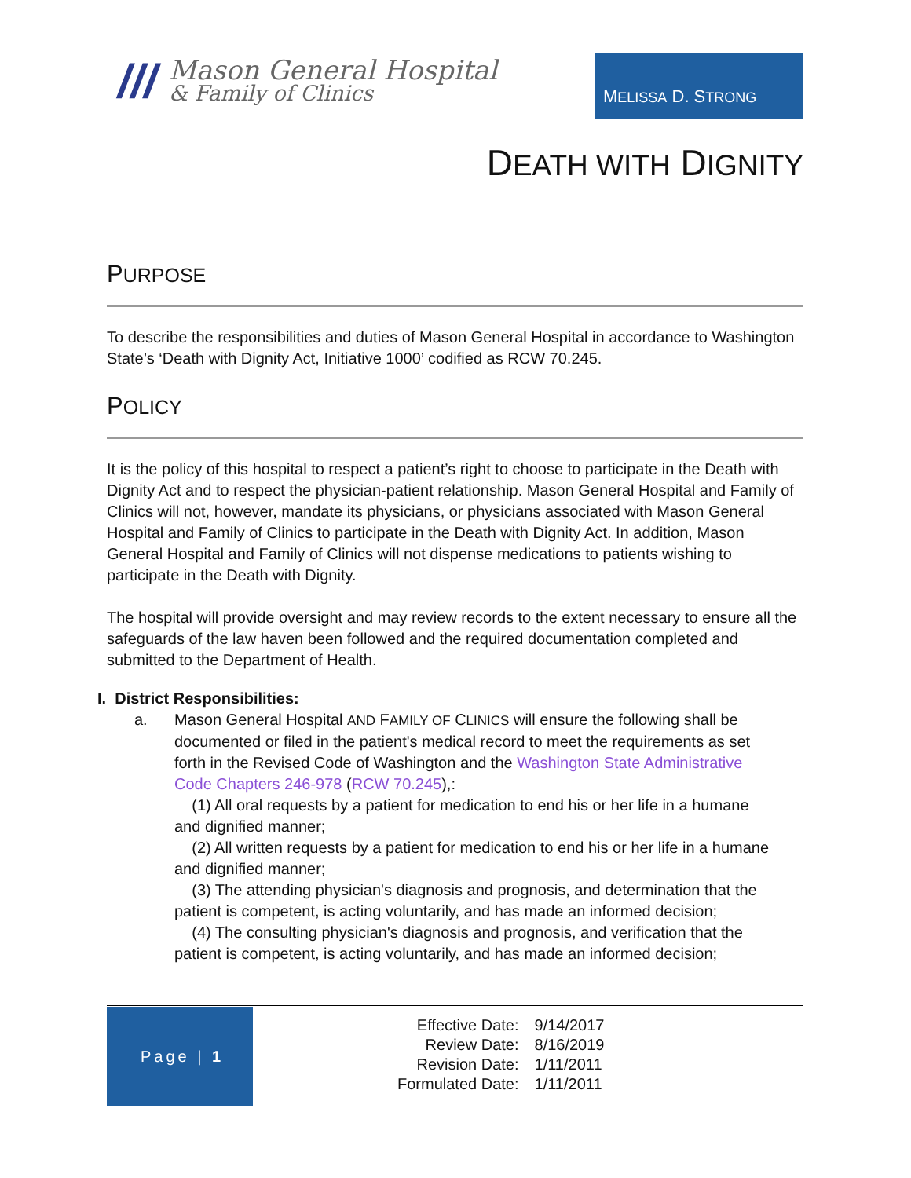///
Mason General Hospital
& Family of Clinics
MELISSA D. STRONG
DEATH WITH DIGNITY
PURPOSE
To describe the responsibilities and duties of Mason General Hospital in accordance to Washington State’s ‘Death with Dignity Act, Initiative 1000’ codified as RCW 70.245.
POLICY
It is the policy of this hospital to respect a patient’s right to choose to participate in the Death with Dignity Act and to respect the physician-patient relationship. Mason General Hospital and Family of Clinics will not, however, mandate its physicians, or physicians associated with Mason General Hospital and Family of Clinics to participate in the Death with Dignity Act. In addition, Mason General Hospital and Family of Clinics will not dispense medications to patients wishing to participate in the Death with Dignity.
The hospital will provide oversight and may review records to the extent necessary to ensure all the safeguards of the law haven been followed and the required documentation completed and submitted to the Department of Health.
I. District Responsibilities:
a. Mason General Hospital AND FAMILY OF CLINICS will ensure the following shall be documented or filed in the patient's medical record to meet the requirements as set forth in the Revised Code of Washington and the Washington State Administrative Code Chapters 246-978 (RCW 70.245),:
(1) All oral requests by a patient for medication to end his or her life in a humane and dignified manner;
(2) All written requests by a patient for medication to end his or her life in a humane and dignified manner;
(3) The attending physician's diagnosis and prognosis, and determination that the patient is competent, is acting voluntarily, and has made an informed decision;
(4) The consulting physician's diagnosis and prognosis, and verification that the patient is competent, is acting voluntarily, and has made an informed decision;
Page | 1
| Effective Date: | 9/14/2017 |
| Review Date: | 8/16/2019 |
| Revision Date: | 1/11/2011 |
| Formulated Date: | 1/11/2011 |